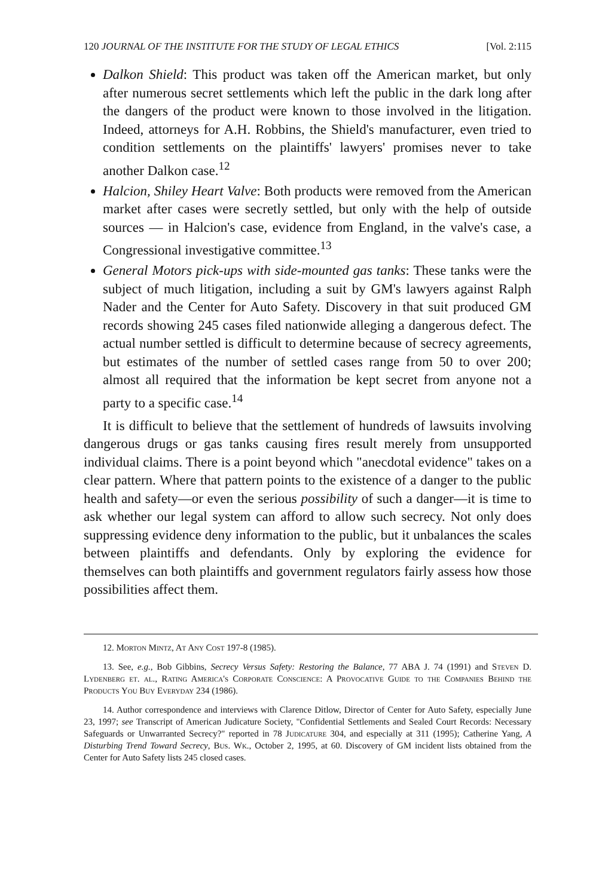120 JOURNAL OF THE INSTITUTE FOR THE STUDY OF LEGAL ETHICS [Vol. 2:115
Dalkon Shield: This product was taken off the American market, but only after numerous secret settlements which left the public in the dark long after the dangers of the product were known to those involved in the litigation. Indeed, attorneys for A.H. Robbins, the Shield's manufacturer, even tried to condition settlements on the plaintiffs' lawyers' promises never to take another Dalkon case.<sup>12</sup>
Halcion, Shiley Heart Valve: Both products were removed from the American market after cases were secretly settled, but only with the help of outside sources — in Halcion's case, evidence from England, in the valve's case, a Congressional investigative committee.<sup>13</sup>
General Motors pick-ups with side-mounted gas tanks: These tanks were the subject of much litigation, including a suit by GM's lawyers against Ralph Nader and the Center for Auto Safety. Discovery in that suit produced GM records showing 245 cases filed nationwide alleging a dangerous defect. The actual number settled is difficult to determine because of secrecy agreements, but estimates of the number of settled cases range from 50 to over 200; almost all required that the information be kept secret from anyone not a party to a specific case.<sup>14</sup>
It is difficult to believe that the settlement of hundreds of lawsuits involving dangerous drugs or gas tanks causing fires result merely from unsupported individual claims. There is a point beyond which "anecdotal evidence" takes on a clear pattern. Where that pattern points to the existence of a danger to the public health and safety—or even the serious possibility of such a danger—it is time to ask whether our legal system can afford to allow such secrecy. Not only does suppressing evidence deny information to the public, but it unbalances the scales between plaintiffs and defendants. Only by exploring the evidence for themselves can both plaintiffs and government regulators fairly assess how those possibilities affect them.
12. Morton Mintz, At Any Cost 197-8 (1985).
13. See, e.g., Bob Gibbins, Secrecy Versus Safety: Restoring the Balance, 77 ABA J. 74 (1991) and Steven D. Lydenberg et. al., Rating America's Corporate Conscience: A Provocative Guide to the Companies Behind the Products You Buy Everyday 234 (1986).
14. Author correspondence and interviews with Clarence Ditlow, Director of Center for Auto Safety, especially June 23, 1997; see Transcript of American Judicature Society, "Confidential Settlements and Sealed Court Records: Necessary Safeguards or Unwarranted Secrecy?" reported in 78 Judicature 304, and especially at 311 (1995); Catherine Yang, A Disturbing Trend Toward Secrecy, Bus. Wk., October 2, 1995, at 60. Discovery of GM incident lists obtained from the Center for Auto Safety lists 245 closed cases.